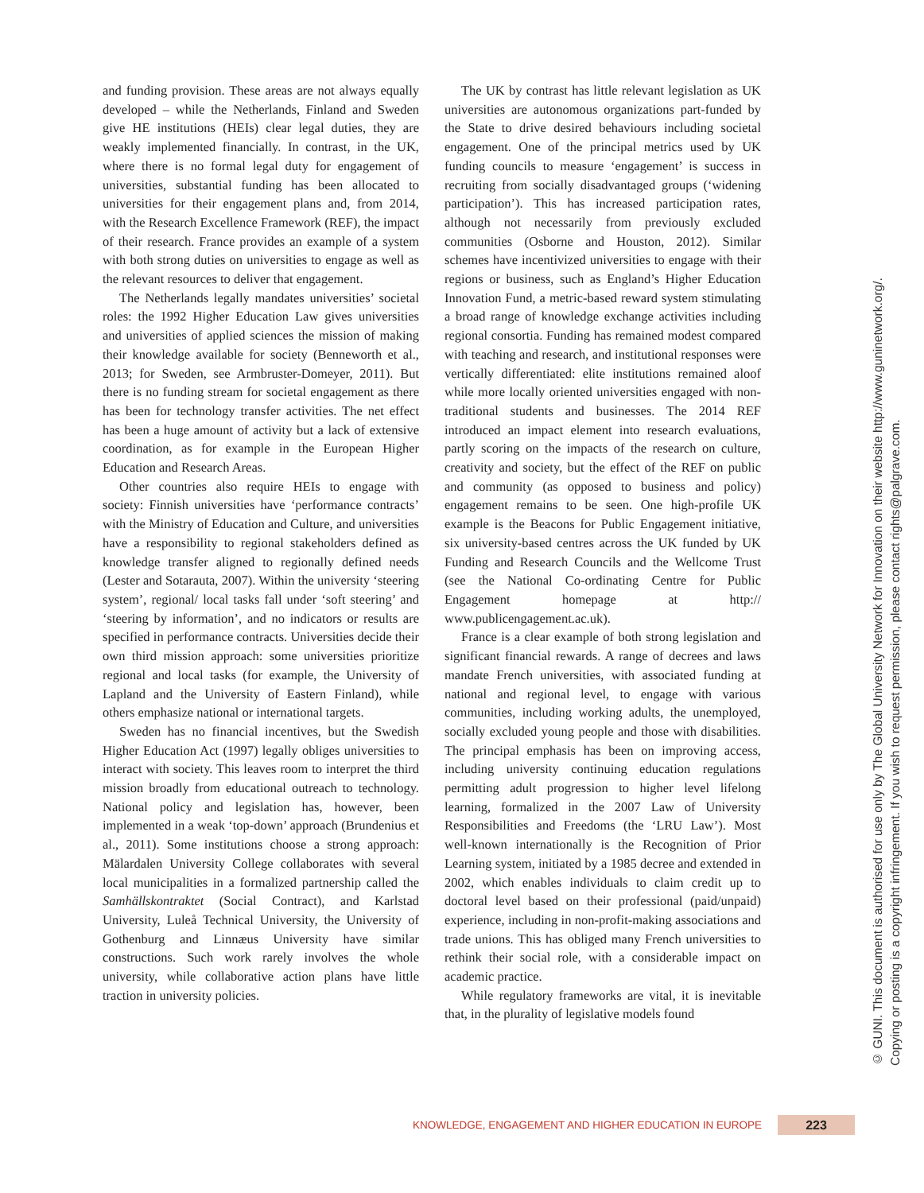and funding provision. These areas are not always equally developed – while the Netherlands, Finland and Sweden give HE institutions (HEIs) clear legal duties, they are weakly implemented financially. In contrast, in the UK, where there is no formal legal duty for engagement of universities, substantial funding has been allocated to universities for their engagement plans and, from 2014, with the Research Excellence Framework (REF), the impact of their research. France provides an example of a system with both strong duties on universities to engage as well as the relevant resources to deliver that engagement.
The Netherlands legally mandates universities’ societal roles: the 1992 Higher Education Law gives universities and universities of applied sciences the mission of making their knowledge available for society (Benneworth et al., 2013; for Sweden, see Armbruster-Domeyer, 2011). But there is no funding stream for societal engagement as there has been for technology transfer activities. The net effect has been a huge amount of activity but a lack of extensive coordination, as for example in the European Higher Education and Research Areas.
Other countries also require HEIs to engage with society: Finnish universities have ‘performance contracts’ with the Ministry of Education and Culture, and universities have a responsibility to regional stakeholders defined as knowledge transfer aligned to regionally defined needs (Lester and Sotarauta, 2007). Within the university ‘steering system’, regional/ local tasks fall under ‘soft steering’ and ‘steering by information’, and no indicators or results are specified in performance contracts. Universities decide their own third mission approach: some universities prioritize regional and local tasks (for example, the University of Lapland and the University of Eastern Finland), while others emphasize national or international targets.
Sweden has no financial incentives, but the Swedish Higher Education Act (1997) legally obliges universities to interact with society. This leaves room to interpret the third mission broadly from educational outreach to technology. National policy and legislation has, however, been implemented in a weak ‘top-down’ approach (Brundenius et al., 2011). Some institutions choose a strong approach: Mälardalen University College collaborates with several local municipalities in a formalized partnership called the Samhällskontraktet (Social Contract), and Karlstad University, Luleå Technical University, the University of Gothenburg and Linnæus University have similar constructions. Such work rarely involves the whole university, while collaborative action plans have little traction in university policies.
The UK by contrast has little relevant legislation as UK universities are autonomous organizations part-funded by the State to drive desired behaviours including societal engagement. One of the principal metrics used by UK funding councils to measure ‘engagement’ is success in recruiting from socially disadvantaged groups (‘widening participation’). This has increased participation rates, although not necessarily from previously excluded communities (Osborne and Houston, 2012). Similar schemes have incentivized universities to engage with their regions or business, such as England’s Higher Education Innovation Fund, a metric-based reward system stimulating a broad range of knowledge exchange activities including regional consortia. Funding has remained modest compared with teaching and research, and institutional responses were vertically differentiated: elite institutions remained aloof while more locally oriented universities engaged with non-traditional students and businesses. The 2014 REF introduced an impact element into research evaluations, partly scoring on the impacts of the research on culture, creativity and society, but the effect of the REF on public and community (as opposed to business and policy) engagement remains to be seen. One high-profile UK example is the Beacons for Public Engagement initiative, six university-based centres across the UK funded by UK Funding and Research Councils and the Wellcome Trust (see the National Co-ordinating Centre for Public Engagement homepage at http:// www.publicengagement.ac.uk).
France is a clear example of both strong legislation and significant financial rewards. A range of decrees and laws mandate French universities, with associated funding at national and regional level, to engage with various communities, including working adults, the unemployed, socially excluded young people and those with disabilities. The principal emphasis has been on improving access, including university continuing education regulations permitting adult progression to higher level lifelong learning, formalized in the 2007 Law of University Responsibilities and Freedoms (the ‘LRU Law’). Most well-known internationally is the Recognition of Prior Learning system, initiated by a 1985 decree and extended in 2002, which enables individuals to claim credit up to doctoral level based on their professional (paid/unpaid) experience, including in non-profit-making associations and trade unions. This has obliged many French universities to rethink their social role, with a considerable impact on academic practice.
While regulatory frameworks are vital, it is inevitable that, in the plurality of legislative models found
© GUNI. This document is authorised for use only by The Global University Network for Innovation on their website http://www.guninetwork.org/.
Copying or posting is a copyright infringement. If you wish to request permission, please contact rights@palgrave.com.
KNOWLEDGE, ENGAGEMENT AND HIGHER EDUCATION IN EUROPE 223